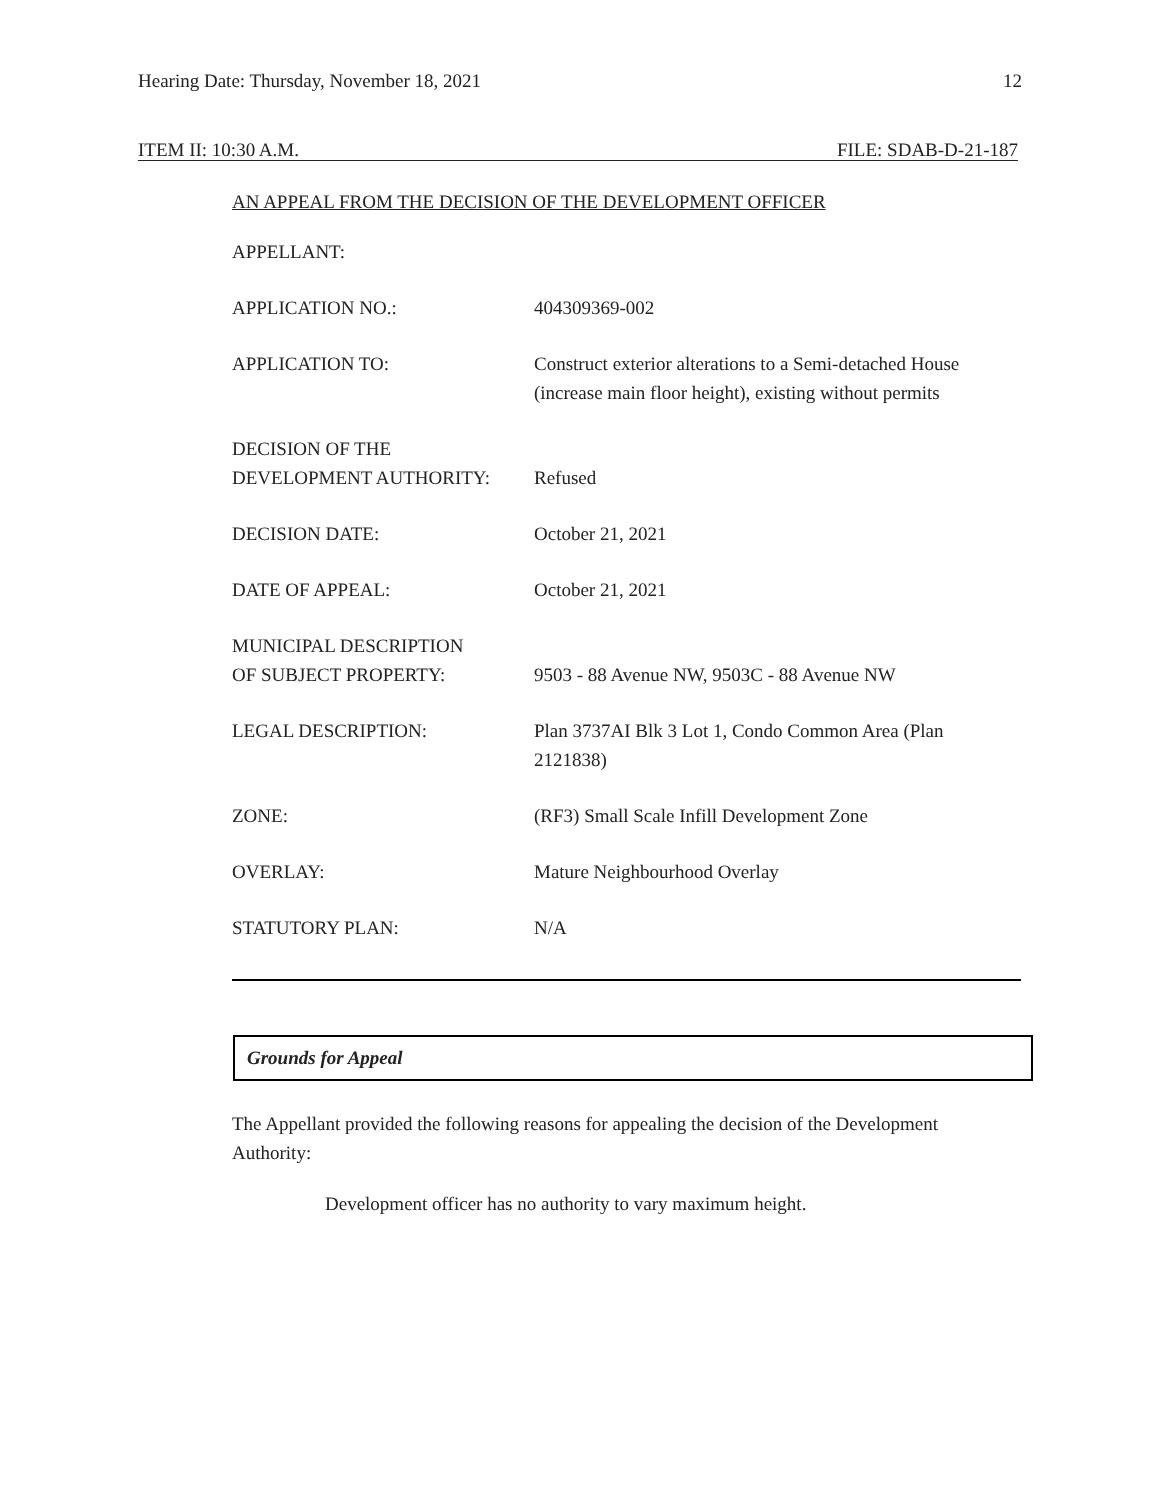Hearing Date: Thursday, November 18, 2021 12
ITEM II: 10:30 A.M. FILE: SDAB-D-21-187
AN APPEAL FROM THE DECISION OF THE DEVELOPMENT OFFICER
| APPELLANT: | |
| APPLICATION NO.: | 404309369-002 |
| APPLICATION TO: | Construct exterior alterations to a Semi-detached House (increase main floor height), existing without permits |
| DECISION OF THE DEVELOPMENT AUTHORITY: | Refused |
| DECISION DATE: | October 21, 2021 |
| DATE OF APPEAL: | October 21, 2021 |
| MUNICIPAL DESCRIPTION OF SUBJECT PROPERTY: | 9503 - 88 Avenue NW, 9503C - 88 Avenue NW |
| LEGAL DESCRIPTION: | Plan 3737AI Blk 3 Lot 1, Condo Common Area (Plan 2121838) |
| ZONE: | (RF3) Small Scale Infill Development Zone |
| OVERLAY: | Mature Neighbourhood Overlay |
| STATUTORY PLAN: | N/A |
Grounds for Appeal
The Appellant provided the following reasons for appealing the decision of the Development Authority:
Development officer has no authority to vary maximum height.